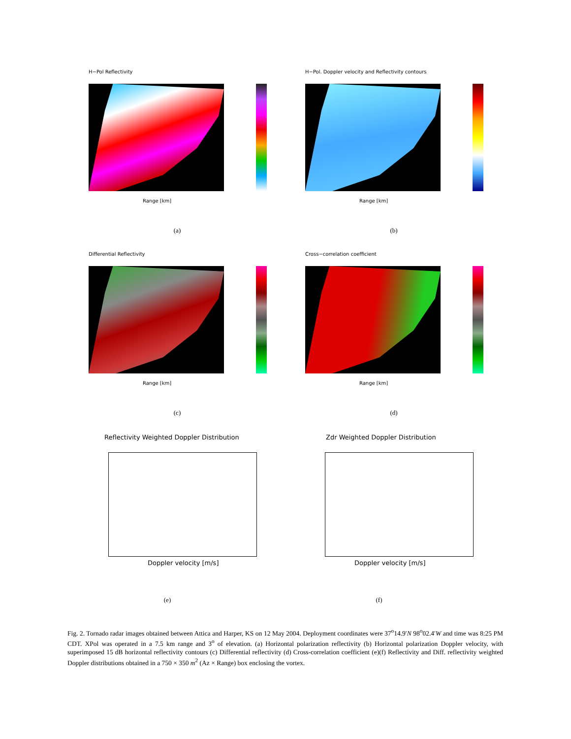H−Pol Reflectivity
Range [km]
(a)
H−Pol. Doppler velocity and Reflectivity contours
Range [km]
(b)
Differential Reflectivity
Range [km]
(c)
Cross−correlation coefficient
Range [km]
(d)
Reflectivity Weighted Doppler Distribution
Doppler velocity [m/s]
(e)
Zdr Weighted Doppler Distribution
Doppler velocity [m/s]
(f)
Fig. 2. Tornado radar images obtained between Attica and Harper, KS on 12 May 2004. Deployment coordinates were 37<sup>o</sup>14.9′N 98<sup>o</sup>02.4′W and time was 8:25 PM CDT. XPol was operated in a 7.5 km range and 3<sup>o</sup> of elevation. (a) Horizontal polarization reflectivity (b) Horizontal polarization Doppler velocity, with superimposed 15 dB horizontal reflectivity contours (c) Differential reflectivity (d) Cross-correlation coefficient (e)(f) Reflectivity and Diff. reflectivity weighted Doppler distributions obtained in a 750 × 350 m<sup>2</sup> (Az × Range) box enclosing the vortex.